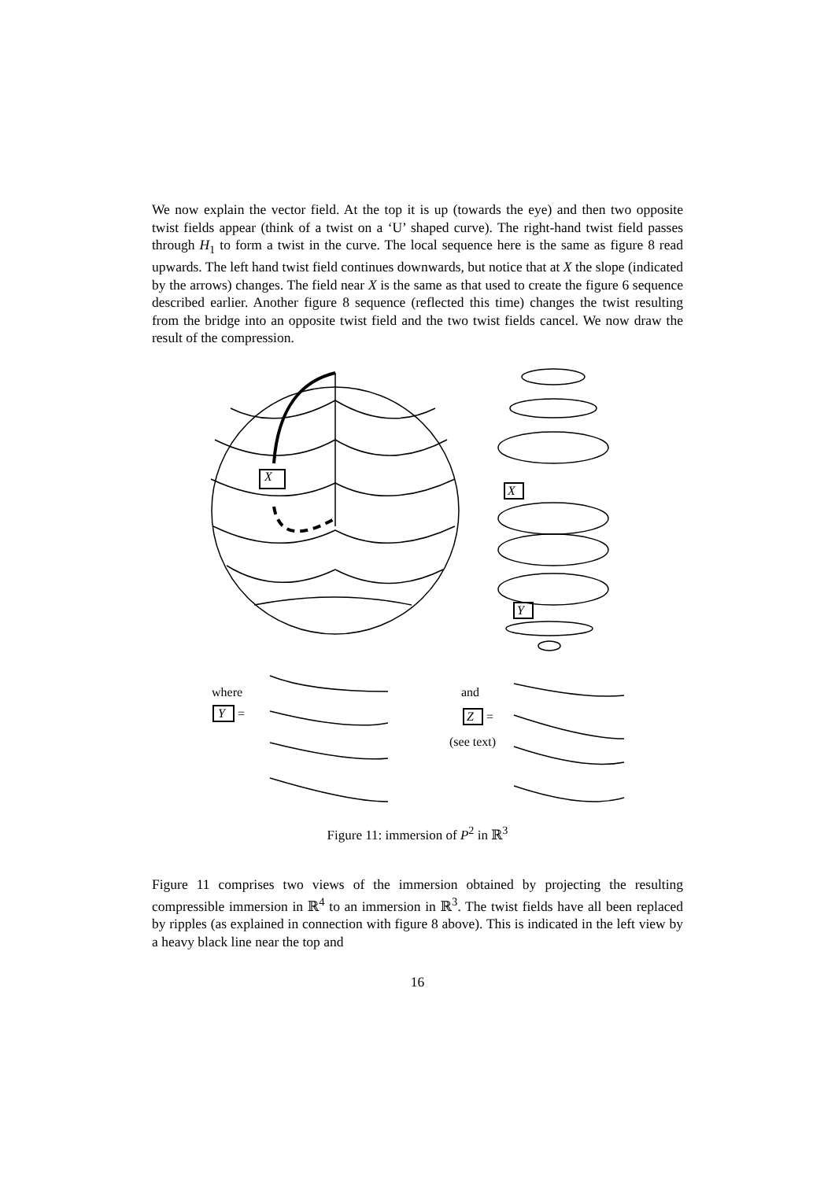We now explain the vector field. At the top it is up (towards the eye) and then two opposite twist fields appear (think of a twist on a ‘U’ shaped curve). The right-hand twist field passes through H<sub>1</sub> to form a twist in the curve. The local sequence here is the same as figure 8 read upwards. The left hand twist field continues downwards, but notice that at X the slope (indicated by the arrows) changes. The field near X is the same as that used to create the figure 6 sequence described earlier. Another figure 8 sequence (reflected this time) changes the twist resulting from the bridge into an opposite twist field and the two twist fields cancel. We now draw the result of the compression.
X
X
Y
where
Y =
and
Z =
(see text)
Figure 11: immersion of P<sup>2</sup> in ℝ<sup>3</sup>
Figure 11 comprises two views of the immersion obtained by projecting the resulting compressible immersion in ℝ<sup>4</sup> to an immersion in ℝ<sup>3</sup>. The twist fields have all been replaced by ripples (as explained in connection with figure 8 above). This is indicated in the left view by a heavy black line near the top and
16